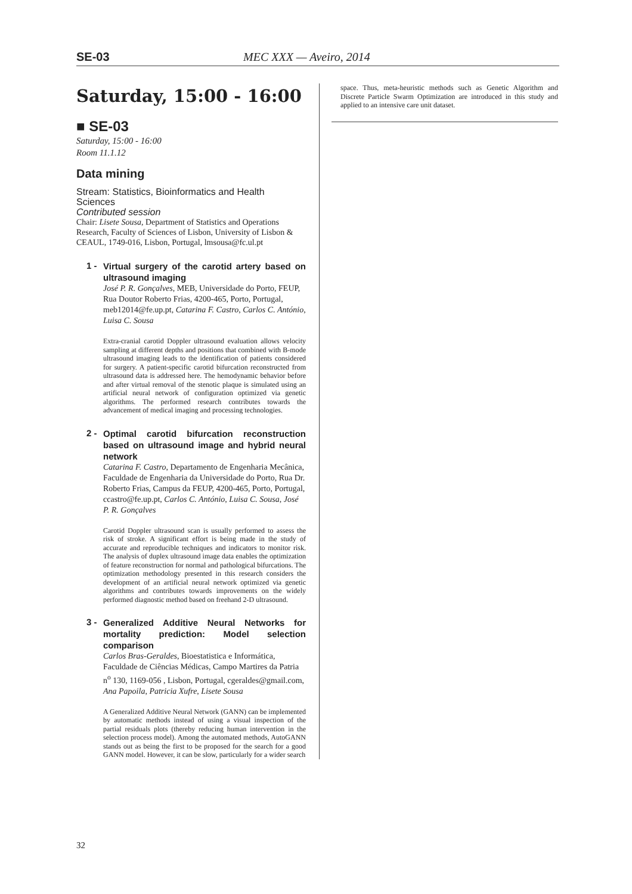SE-03 MEC XXX — Aveiro, 2014
Saturday, 15:00 - 16:00
■ SE-03
Saturday, 15:00 - 16:00
Room 11.1.12
Data mining
Stream: Statistics, Bioinformatics and Health Sciences
Contributed session
Chair: Lisete Sousa, Department of Statistics and Operations Research, Faculty of Sciences of Lisbon, University of Lisbon & CEAUL, 1749-016, Lisbon, Portugal, lmsousa@fc.ul.pt
1 -
Virtual surgery of the carotid artery based on ultrasound imaging
José P. R. Gonçalves, MEB, Universidade do Porto, FEUP, Rua Doutor Roberto Frias, 4200-465, Porto, Portugal, meb12014@fe.up.pt, Catarina F. Castro, Carlos C. António, Luisa C. Sousa
Extra-cranial carotid Doppler ultrasound evaluation allows velocity sampling at different depths and positions that combined with B-mode ultrasound imaging leads to the identification of patients considered for surgery. A patient-specific carotid bifurcation reconstructed from ultrasound data is addressed here. The hemodynamic behavior before and after virtual removal of the stenotic plaque is simulated using an artificial neural network of configuration optimized via genetic algorithms. The performed research contributes towards the advancement of medical imaging and processing technologies.
2 -
Optimal carotid bifurcation reconstruction based on ultrasound image and hybrid neural network
Catarina F. Castro, Departamento de Engenharia Mecânica, Faculdade de Engenharia da Universidade do Porto, Rua Dr. Roberto Frias, Campus da FEUP, 4200-465, Porto, Portugal, ccastro@fe.up.pt, Carlos C. António, Luisa C. Sousa, José P. R. Gonçalves
Carotid Doppler ultrasound scan is usually performed to assess the risk of stroke. A significant effort is being made in the study of accurate and reproducible techniques and indicators to monitor risk. The analysis of duplex ultrasound image data enables the optimization of feature reconstruction for normal and pathological bifurcations. The optimization methodology presented in this research considers the development of an artificial neural network optimized via genetic algorithms and contributes towards improvements on the widely performed diagnostic method based on freehand 2-D ultrasound.
3 -
Generalized Additive Neural Networks for mortality prediction: Model selection comparison
Carlos Bras-Geraldes, Bioestatistica e Informática, Faculdade de Ciências Médicas, Campo Martires da Patria n<sup>o</sup> 130, 1169-056 , Lisbon, Portugal, cgeraldes@gmail.com, Ana Papoila, Patricia Xufre, Lisete Sousa
A Generalized Additive Neural Network (GANN) can be implemented by automatic methods instead of using a visual inspection of the partial residuals plots (thereby reducing human intervention in the selection process model). Among the automated methods, AutoGANN stands out as being the first to be proposed for the search for a good GANN model. However, it can be slow, particularly for a wider search
space. Thus, meta-heuristic methods such as Genetic Algorithm and Discrete Particle Swarm Optimization are introduced in this study and applied to an intensive care unit dataset.
32